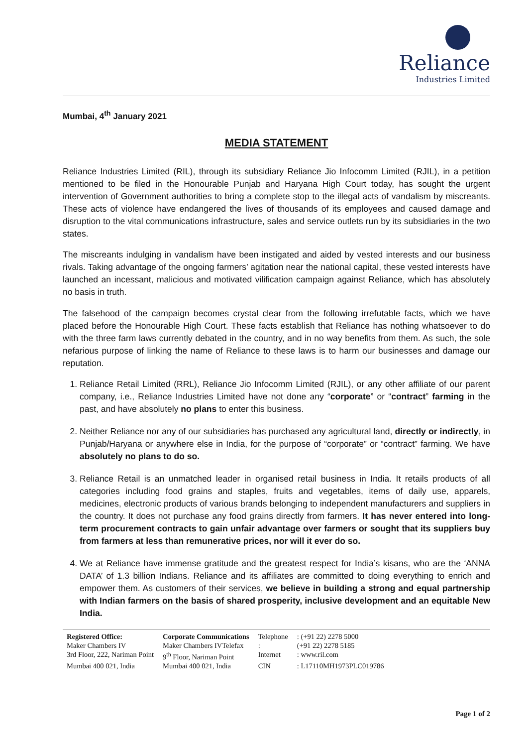Reliance
Industries Limited
Mumbai, 4<sup>th</sup> January 2021
MEDIA STATEMENT
Reliance Industries Limited (RIL), through its subsidiary Reliance Jio Infocomm Limited (RJIL), in a petition mentioned to be filed in the Honourable Punjab and Haryana High Court today, has sought the urgent intervention of Government authorities to bring a complete stop to the illegal acts of vandalism by miscreants. These acts of violence have endangered the lives of thousands of its employees and caused damage and disruption to the vital communications infrastructure, sales and service outlets run by its subsidiaries in the two states.
The miscreants indulging in vandalism have been instigated and aided by vested interests and our business rivals. Taking advantage of the ongoing farmers’ agitation near the national capital, these vested interests have launched an incessant, malicious and motivated vilification campaign against Reliance, which has absolutely no basis in truth.
The falsehood of the campaign becomes crystal clear from the following irrefutable facts, which we have placed before the Honourable High Court. These facts establish that Reliance has nothing whatsoever to do with the three farm laws currently debated in the country, and in no way benefits from them. As such, the sole nefarious purpose of linking the name of Reliance to these laws is to harm our businesses and damage our reputation.
1. Reliance Retail Limited (RRL), Reliance Jio Infocomm Limited (RJIL), or any other affiliate of our parent company, i.e., Reliance Industries Limited have not done any “corporate” or “contract” farming in the past, and have absolutely no plans to enter this business.
2. Neither Reliance nor any of our subsidiaries has purchased any agricultural land, directly or indirectly, in Punjab/Haryana or anywhere else in India, for the purpose of “corporate” or “contract” farming. We have absolutely no plans to do so.
3. Reliance Retail is an unmatched leader in organised retail business in India. It retails products of all categories including food grains and staples, fruits and vegetables, items of daily use, apparels, medicines, electronic products of various brands belonging to independent manufacturers and suppliers in the country. It does not purchase any food grains directly from farmers. It has never entered into long-term procurement contracts to gain unfair advantage over farmers or sought that its suppliers buy from farmers at less than remunerative prices, nor will it ever do so.
4. We at Reliance have immense gratitude and the greatest respect for India’s kisans, who are the ‘ANNA DATA’ of 1.3 billion Indians. Reliance and its affiliates are committed to doing everything to enrich and empower them. As customers of their services, we believe in building a strong and equal partnership with Indian farmers on the basis of shared prosperity, inclusive development and an equitable New India.
| Registered Office: | Corporate Communications | Telephone | : (+91 22) 2278 5000 |
| Maker Chambers IV | Maker Chambers IVTelefax | : | (+91 22) 2278 5185 |
| 3rd Floor, 222, Nariman Point | 9<sup>th</sup> Floor, Nariman Point | Internet | : www.ril.com |
| Mumbai 400 021, India | Mumbai 400 021, India | CIN | : L17110MH1973PLC019786 |
Page 1 of 2